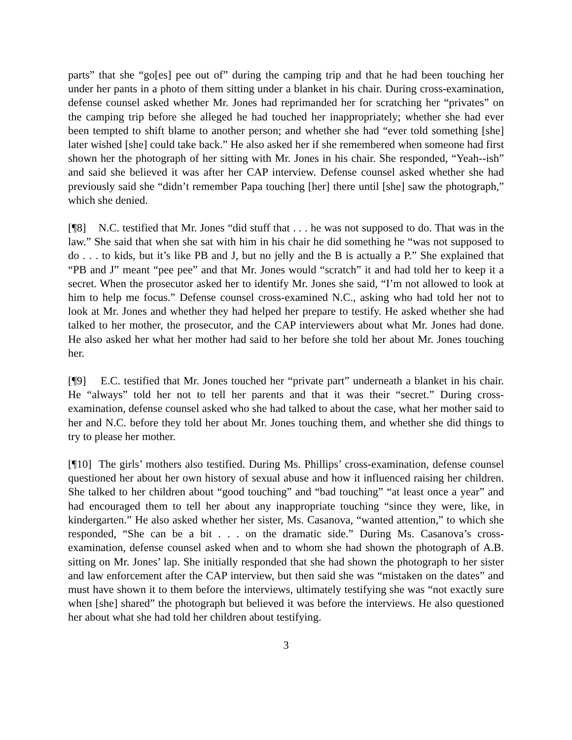parts” that she “go[es] pee out of” during the camping trip and that he had been touching her under her pants in a photo of them sitting under a blanket in his chair. During cross-examination, defense counsel asked whether Mr. Jones had reprimanded her for scratching her “privates” on the camping trip before she alleged he had touched her inappropriately; whether she had ever been tempted to shift blame to another person; and whether she had “ever told something [she] later wished [she] could take back.” He also asked her if she remembered when someone had first shown her the photograph of her sitting with Mr. Jones in his chair. She responded, “Yeah--ish” and said she believed it was after her CAP interview. Defense counsel asked whether she had previously said she “didn’t remember Papa touching [her] there until [she] saw the photograph,” which she denied.
[¶8] N.C. testified that Mr. Jones “did stuff that . . . he was not supposed to do. That was in the law.” She said that when she sat with him in his chair he did something he “was not supposed to do . . . to kids, but it’s like PB and J, but no jelly and the B is actually a P.” She explained that “PB and J” meant “pee pee” and that Mr. Jones would “scratch” it and had told her to keep it a secret. When the prosecutor asked her to identify Mr. Jones she said, “I’m not allowed to look at him to help me focus.” Defense counsel cross-examined N.C., asking who had told her not to look at Mr. Jones and whether they had helped her prepare to testify. He asked whether she had talked to her mother, the prosecutor, and the CAP interviewers about what Mr. Jones had done. He also asked her what her mother had said to her before she told her about Mr. Jones touching her.
[¶9] E.C. testified that Mr. Jones touched her “private part” underneath a blanket in his chair. He “always” told her not to tell her parents and that it was their “secret.” During cross-examination, defense counsel asked who she had talked to about the case, what her mother said to her and N.C. before they told her about Mr. Jones touching them, and whether she did things to try to please her mother.
[¶10] The girls’ mothers also testified. During Ms. Phillips’ cross-examination, defense counsel questioned her about her own history of sexual abuse and how it influenced raising her children. She talked to her children about “good touching” and “bad touching” “at least once a year” and had encouraged them to tell her about any inappropriate touching “since they were, like, in kindergarten.” He also asked whether her sister, Ms. Casanova, “wanted attention,” to which she responded, “She can be a bit . . . on the dramatic side.” During Ms. Casanova’s cross-examination, defense counsel asked when and to whom she had shown the photograph of A.B. sitting on Mr. Jones’ lap. She initially responded that she had shown the photograph to her sister and law enforcement after the CAP interview, but then said she was “mistaken on the dates” and must have shown it to them before the interviews, ultimately testifying she was “not exactly sure when [she] shared” the photograph but believed it was before the interviews. He also questioned her about what she had told her children about testifying.
3